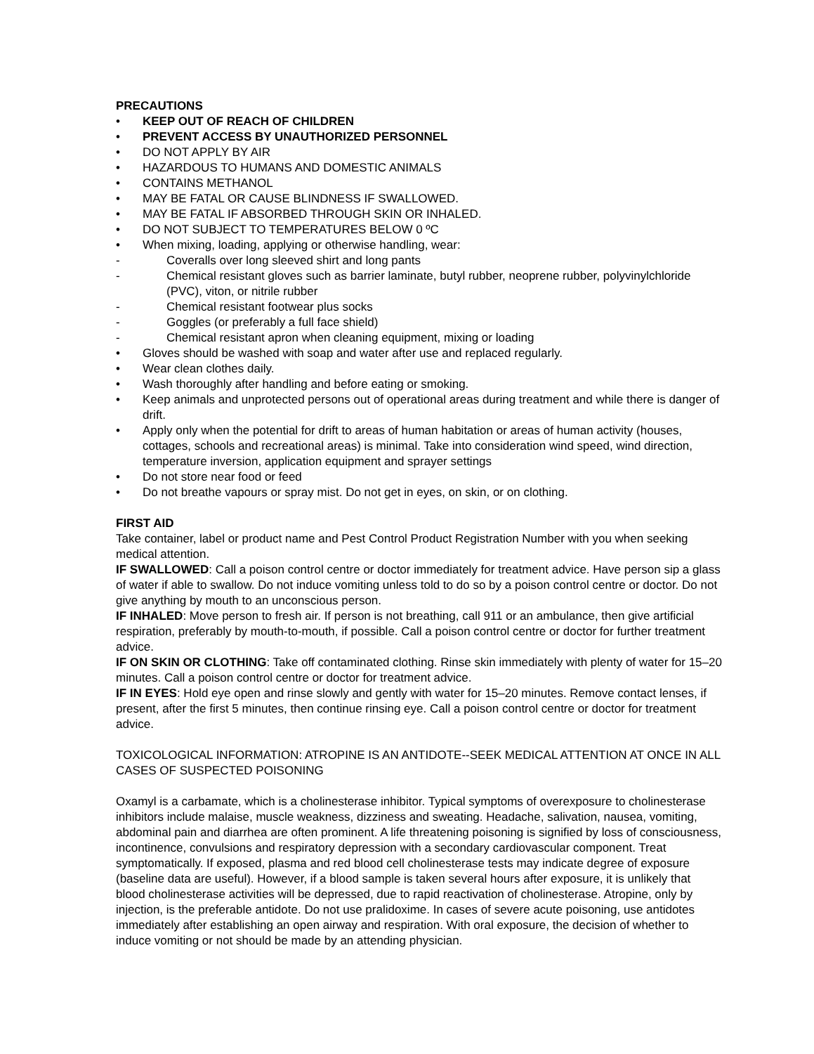PRECAUTIONS
• KEEP OUT OF REACH OF CHILDREN
• PREVENT ACCESS BY UNAUTHORIZED PERSONNEL
• DO NOT APPLY BY AIR
• HAZARDOUS TO HUMANS AND DOMESTIC ANIMALS
• CONTAINS METHANOL
• MAY BE FATAL OR CAUSE BLINDNESS IF SWALLOWED.
• MAY BE FATAL IF ABSORBED THROUGH SKIN OR INHALED.
• DO NOT SUBJECT TO TEMPERATURES BELOW 0 ºC
• When mixing, loading, applying or otherwise handling, wear:
- Coveralls over long sleeved shirt and long pants
- Chemical resistant gloves such as barrier laminate, butyl rubber, neoprene rubber, polyvinylchloride (PVC), viton, or nitrile rubber
- Chemical resistant footwear plus socks
- Goggles (or preferably a full face shield)
- Chemical resistant apron when cleaning equipment, mixing or loading
• Gloves should be washed with soap and water after use and replaced regularly.
• Wear clean clothes daily.
• Wash thoroughly after handling and before eating or smoking.
• Keep animals and unprotected persons out of operational areas during treatment and while there is danger of drift.
• Apply only when the potential for drift to areas of human habitation or areas of human activity (houses, cottages, schools and recreational areas) is minimal. Take into consideration wind speed, wind direction, temperature inversion, application equipment and sprayer settings
• Do not store near food or feed
• Do not breathe vapours or spray mist. Do not get in eyes, on skin, or on clothing.
FIRST AID
Take container, label or product name and Pest Control Product Registration Number with you when seeking medical attention.
IF SWALLOWED: Call a poison control centre or doctor immediately for treatment advice. Have person sip a glass of water if able to swallow. Do not induce vomiting unless told to do so by a poison control centre or doctor. Do not give anything by mouth to an unconscious person.
IF INHALED: Move person to fresh air. If person is not breathing, call 911 or an ambulance, then give artificial respiration, preferably by mouth-to-mouth, if possible. Call a poison control centre or doctor for further treatment advice.
IF ON SKIN OR CLOTHING: Take off contaminated clothing. Rinse skin immediately with plenty of water for 15–20 minutes. Call a poison control centre or doctor for treatment advice.
IF IN EYES: Hold eye open and rinse slowly and gently with water for 15–20 minutes. Remove contact lenses, if present, after the first 5 minutes, then continue rinsing eye. Call a poison control centre or doctor for treatment advice.
TOXICOLOGICAL INFORMATION: ATROPINE IS AN ANTIDOTE--SEEK MEDICAL ATTENTION AT ONCE IN ALL CASES OF SUSPECTED POISONING
Oxamyl is a carbamate, which is a cholinesterase inhibitor. Typical symptoms of overexposure to cholinesterase inhibitors include malaise, muscle weakness, dizziness and sweating. Headache, salivation, nausea, vomiting, abdominal pain and diarrhea are often prominent. A life threatening poisoning is signified by loss of consciousness, incontinence, convulsions and respiratory depression with a secondary cardiovascular component. Treat symptomatically. If exposed, plasma and red blood cell cholinesterase tests may indicate degree of exposure (baseline data are useful). However, if a blood sample is taken several hours after exposure, it is unlikely that blood cholinesterase activities will be depressed, due to rapid reactivation of cholinesterase. Atropine, only by injection, is the preferable antidote. Do not use pralidoxime. In cases of severe acute poisoning, use antidotes immediately after establishing an open airway and respiration. With oral exposure, the decision of whether to induce vomiting or not should be made by an attending physician.